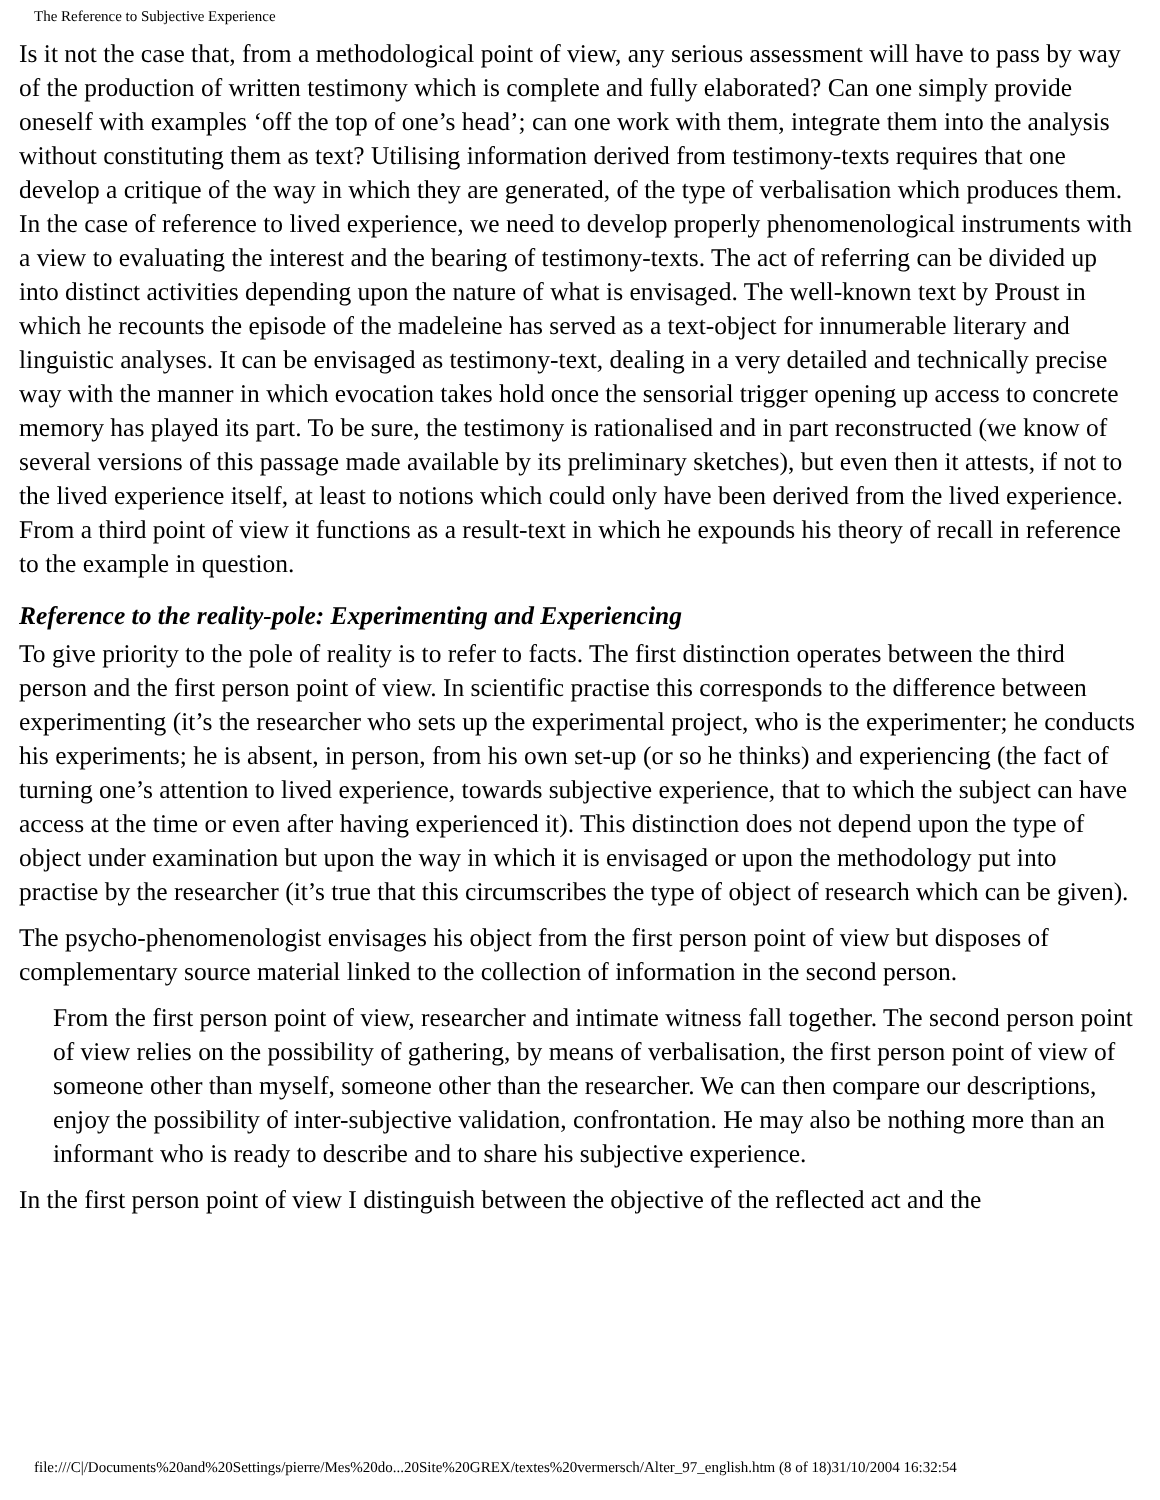The Reference to Subjective Experience
Is it not the case that, from a methodological point of view, any serious assessment will have to pass by way of the production of written testimony which is complete and fully elaborated? Can one simply provide oneself with examples ‘off the top of one’s head’; can one work with them, integrate them into the analysis without constituting them as text? Utilising information derived from testimony-texts requires that one develop a critique of the way in which they are generated, of the type of verbalisation which produces them. In the case of reference to lived experience, we need to develop properly phenomenological instruments with a view to evaluating the interest and the bearing of testimony-texts. The act of referring can be divided up into distinct activities depending upon the nature of what is envisaged. The well-known text by Proust in which he recounts the episode of the madeleine has served as a text-object for innumerable literary and linguistic analyses. It can be envisaged as testimony-text, dealing in a very detailed and technically precise way with the manner in which evocation takes hold once the sensorial trigger opening up access to concrete memory has played its part. To be sure, the testimony is rationalised and in part reconstructed (we know of several versions of this passage made available by its preliminary sketches), but even then it attests, if not to the lived experience itself, at least to notions which could only have been derived from the lived experience. From a third point of view it functions as a result-text in which he expounds his theory of recall in reference to the example in question.
Reference to the reality-pole: Experimenting and Experiencing
To give priority to the pole of reality is to refer to facts. The first distinction operates between the third person and the first person point of view. In scientific practise this corresponds to the difference between experimenting (it’s the researcher who sets up the experimental project, who is the experimenter; he conducts his experiments; he is absent, in person, from his own set-up (or so he thinks) and experiencing (the fact of turning one’s attention to lived experience, towards subjective experience, that to which the subject can have access at the time or even after having experienced it). This distinction does not depend upon the type of object under examination but upon the way in which it is envisaged or upon the methodology put into practise by the researcher (it’s true that this circumscribes the type of object of research which can be given).
The psycho-phenomenologist envisages his object from the first person point of view but disposes of complementary source material linked to the collection of information in the second person.
From the first person point of view, researcher and intimate witness fall together. The second person point of view relies on the possibility of gathering, by means of verbalisation, the first person point of view of someone other than myself, someone other than the researcher. We can then compare our descriptions, enjoy the possibility of inter-subjective validation, confrontation. He may also be nothing more than an informant who is ready to describe and to share his subjective experience.
In the first person point of view I distinguish between the objective of the reflected act and the
file:///C|/Documents%20and%20Settings/pierre/Mes%20do...20Site%20GREX/textes%20vermersch/Alter_97_english.htm (8 of 18)31/10/2004 16:32:54